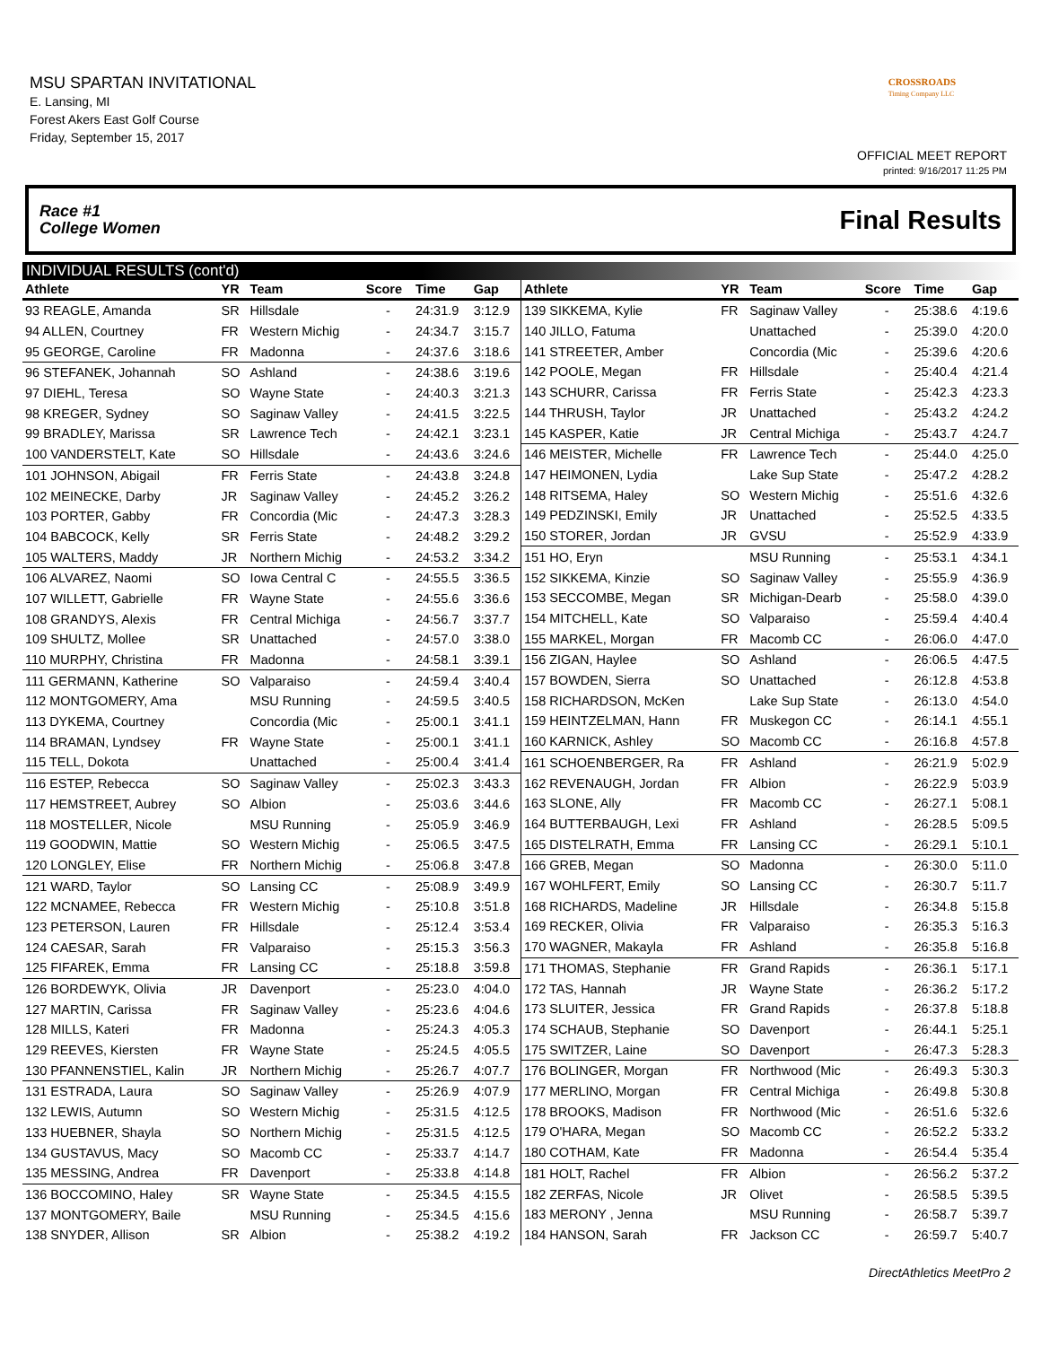MSU SPARTAN INVITATIONAL
E. Lansing, MI
Forest Akers East Golf Course
Friday, September 15, 2017
CROSSROADS
Timing Company LLC
OFFICIAL MEET REPORT
printed: 9/16/2017 11:25 PM
Race #1
College Women Final Results
INDIVIDUAL RESULTS (cont'd)
| Athlete | YR | Team | Score | Time | Gap |
| --- | --- | --- | --- | --- | --- |
| 93 REAGLE, Amanda | SR | Hillsdale | - | 24:31.9 | 3:12.9 |
| 94 ALLEN, Courtney | FR | Western Michig | - | 24:34.7 | 3:15.7 |
| 95 GEORGE, Caroline | FR | Madonna | - | 24:37.6 | 3:18.6 |
| 96 STEFANEK, Johannah | SO | Ashland | - | 24:38.6 | 3:19.6 |
| 97 DIEHL, Teresa | SO | Wayne State | - | 24:40.3 | 3:21.3 |
| 98 KREGER, Sydney | SO | Saginaw Valley | - | 24:41.5 | 3:22.5 |
| 99 BRADLEY, Marissa | SR | Lawrence Tech | - | 24:42.1 | 3:23.1 |
| 100 VANDERSTELT, Kate | SO | Hillsdale | - | 24:43.6 | 3:24.6 |
| 101 JOHNSON, Abigail | FR | Ferris State | - | 24:43.8 | 3:24.8 |
| 102 MEINECKE, Darby | JR | Saginaw Valley | - | 24:45.2 | 3:26.2 |
| 103 PORTER, Gabby | FR | Concordia (Mic | - | 24:47.3 | 3:28.3 |
| 104 BABCOCK, Kelly | SR | Ferris State | - | 24:48.2 | 3:29.2 |
| 105 WALTERS, Maddy | JR | Northern Michig | - | 24:53.2 | 3:34.2 |
| 106 ALVAREZ, Naomi | SO | Iowa Central C | - | 24:55.5 | 3:36.5 |
| 107 WILLETT, Gabrielle | FR | Wayne State | - | 24:55.6 | 3:36.6 |
| 108 GRANDYS, Alexis | FR | Central Michiga | - | 24:56.7 | 3:37.7 |
| 109 SHULTZ, Mollee | SR | Unattached | - | 24:57.0 | 3:38.0 |
| 110 MURPHY, Christina | FR | Madonna | - | 24:58.1 | 3:39.1 |
| 111 GERMANN, Katherine | SO | Valparaiso | - | 24:59.4 | 3:40.4 |
| 112 MONTGOMERY, Ama | | MSU Running | - | 24:59.5 | 3:40.5 |
| 113 DYKEMA, Courtney | | Concordia (Mic | - | 25:00.1 | 3:41.1 |
| 114 BRAMAN, Lyndsey | FR | Wayne State | - | 25:00.1 | 3:41.1 |
| 115 TELL, Dokota | | Unattached | - | 25:00.4 | 3:41.4 |
| 116 ESTEP, Rebecca | SO | Saginaw Valley | - | 25:02.3 | 3:43.3 |
| 117 HEMSTREET, Aubrey | SO | Albion | - | 25:03.6 | 3:44.6 |
| 118 MOSTELLER, Nicole | | MSU Running | - | 25:05.9 | 3:46.9 |
| 119 GOODWIN, Mattie | SO | Western Michig | - | 25:06.5 | 3:47.5 |
| 120 LONGLEY, Elise | FR | Northern Michig | - | 25:06.8 | 3:47.8 |
| 121 WARD, Taylor | SO | Lansing CC | - | 25:08.9 | 3:49.9 |
| 122 MCNAMEE, Rebecca | FR | Western Michig | - | 25:10.8 | 3:51.8 |
| 123 PETERSON, Lauren | FR | Hillsdale | - | 25:12.4 | 3:53.4 |
| 124 CAESAR, Sarah | FR | Valparaiso | - | 25:15.3 | 3:56.3 |
| 125 FIFAREK, Emma | FR | Lansing CC | - | 25:18.8 | 3:59.8 |
| 126 BORDEWYK, Olivia | JR | Davenport | - | 25:23.0 | 4:04.0 |
| 127 MARTIN, Carissa | FR | Saginaw Valley | - | 25:23.6 | 4:04.6 |
| 128 MILLS, Kateri | FR | Madonna | - | 25:24.3 | 4:05.3 |
| 129 REEVES, Kiersten | FR | Wayne State | - | 25:24.5 | 4:05.5 |
| 130 PFANNENSTIEL, Kalin | JR | Northern Michig | - | 25:26.7 | 4:07.7 |
| 131 ESTRADA, Laura | SO | Saginaw Valley | - | 25:26.9 | 4:07.9 |
| 132 LEWIS, Autumn | SO | Western Michig | - | 25:31.5 | 4:12.5 |
| 133 HUEBNER, Shayla | SO | Northern Michig | - | 25:31.5 | 4:12.5 |
| 134 GUSTAVUS, Macy | SO | Macomb CC | - | 25:33.7 | 4:14.7 |
| 135 MESSING, Andrea | FR | Davenport | - | 25:33.8 | 4:14.8 |
| 136 BOCCOMINO, Haley | SR | Wayne State | - | 25:34.5 | 4:15.5 |
| 137 MONTGOMERY, Baile | | MSU Running | - | 25:34.5 | 4:15.6 |
| 138 SNYDER, Allison | SR | Albion | - | 25:38.2 | 4:19.2 |
| Athlete | YR | Team | Score | Time | Gap |
| --- | --- | --- | --- | --- | --- |
| 139 SIKKEMA, Kylie | FR | Saginaw Valley | - | 25:38.6 | 4:19.6 |
| 140 JILLO, Fatuma | | Unattached | - | 25:39.0 | 4:20.0 |
| 141 STREETER, Amber | | Concordia (Mic | - | 25:39.6 | 4:20.6 |
| 142 POOLE, Megan | FR | Hillsdale | - | 25:40.4 | 4:21.4 |
| 143 SCHURR, Carissa | FR | Ferris State | - | 25:42.3 | 4:23.3 |
| 144 THRUSH, Taylor | JR | Unattached | - | 25:43.2 | 4:24.2 |
| 145 KASPER, Katie | JR | Central Michiga | - | 25:43.7 | 4:24.7 |
| 146 MEISTER, Michelle | FR | Lawrence Tech | - | 25:44.0 | 4:25.0 |
| 147 HEIMONEN, Lydia | | Lake Sup State | - | 25:47.2 | 4:28.2 |
| 148 RITSEMA, Haley | SO | Western Michig | - | 25:51.6 | 4:32.6 |
| 149 PEDZINSKI, Emily | JR | Unattached | - | 25:52.5 | 4:33.5 |
| 150 STORER, Jordan | JR | GVSU | - | 25:52.9 | 4:33.9 |
| 151 HO, Eryn | | MSU Running | - | 25:53.1 | 4:34.1 |
| 152 SIKKEMA, Kinzie | SO | Saginaw Valley | - | 25:55.9 | 4:36.9 |
| 153 SECCOMBE, Megan | SR | Michigan-Dearb | - | 25:58.0 | 4:39.0 |
| 154 MITCHELL, Kate | SO | Valparaiso | - | 25:59.4 | 4:40.4 |
| 155 MARKEL, Morgan | FR | Macomb CC | - | 26:06.0 | 4:47.0 |
| 156 ZIGAN, Haylee | SO | Ashland | - | 26:06.5 | 4:47.5 |
| 157 BOWDEN, Sierra | SO | Unattached | - | 26:12.8 | 4:53.8 |
| 158 RICHARDSON, McKen | | Lake Sup State | - | 26:13.0 | 4:54.0 |
| 159 HEINTZELMAN, Hann | FR | Muskegon CC | - | 26:14.1 | 4:55.1 |
| 160 KARNICK, Ashley | SO | Macomb CC | - | 26:16.8 | 4:57.8 |
| 161 SCHOENBERGER, Ra | FR | Ashland | - | 26:21.9 | 5:02.9 |
| 162 REVENAUGH, Jordan | FR | Albion | - | 26:22.9 | 5:03.9 |
| 163 SLONE, Ally | FR | Macomb CC | - | 26:27.1 | 5:08.1 |
| 164 BUTTERBAUGH, Lexi | FR | Ashland | - | 26:28.5 | 5:09.5 |
| 165 DISTELRATH, Emma | FR | Lansing CC | - | 26:29.1 | 5:10.1 |
| 166 GREB, Megan | SO | Madonna | - | 26:30.0 | 5:11.0 |
| 167 WOHLFERT, Emily | SO | Lansing CC | - | 26:30.7 | 5:11.7 |
| 168 RICHARDS, Madeline | JR | Hillsdale | - | 26:34.8 | 5:15.8 |
| 169 RECKER, Olivia | FR | Valparaiso | - | 26:35.3 | 5:16.3 |
| 170 WAGNER, Makayla | FR | Ashland | - | 26:35.8 | 5:16.8 |
| 171 THOMAS, Stephanie | FR | Grand Rapids | - | 26:36.1 | 5:17.1 |
| 172 TAS, Hannah | JR | Wayne State | - | 26:36.2 | 5:17.2 |
| 173 SLUITER, Jessica | FR | Grand Rapids | - | 26:37.8 | 5:18.8 |
| 174 SCHAUB, Stephanie | SO | Davenport | - | 26:44.1 | 5:25.1 |
| 175 SWITZER, Laine | SO | Davenport | - | 26:47.3 | 5:28.3 |
| 176 BOLINGER, Morgan | FR | Northwood (Mic | - | 26:49.3 | 5:30.3 |
| 177 MERLINO, Morgan | FR | Central Michiga | - | 26:49.8 | 5:30.8 |
| 178 BROOKS, Madison | FR | Northwood (Mic | - | 26:51.6 | 5:32.6 |
| 179 O'HARA, Megan | SO | Macomb CC | - | 26:52.2 | 5:33.2 |
| 180 COTHAM, Kate | FR | Madonna | - | 26:54.4 | 5:35.4 |
| 181 HOLT, Rachel | FR | Albion | - | 26:56.2 | 5:37.2 |
| 182 ZERFAS, Nicole | JR | Olivet | - | 26:58.5 | 5:39.5 |
| 183 MERONY , Jenna | | MSU Running | - | 26:58.7 | 5:39.7 |
| 184 HANSON, Sarah | FR | Jackson CC | - | 26:59.7 | 5:40.7 |
DirectAthletics MeetPro 2